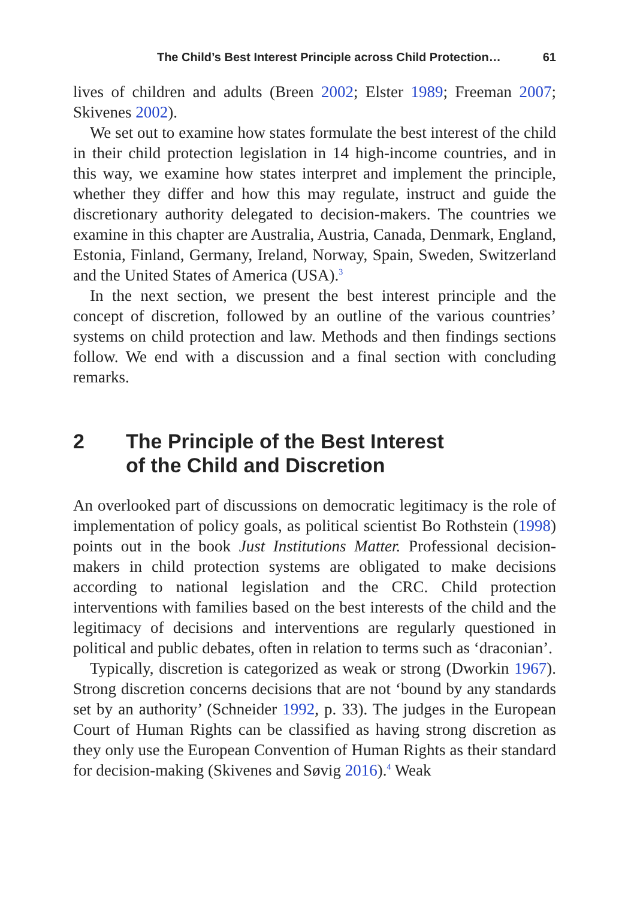The Child’s Best Interest Principle across Child Protection… 61
lives of children and adults (Breen 2002; Elster 1989; Freeman 2007; Skivenes 2002).
We set out to examine how states formulate the best interest of the child in their child protection legislation in 14 high-income countries, and in this way, we examine how states interpret and implement the principle, whether they differ and how this may regulate, instruct and guide the discretionary authority delegated to decision-makers. The countries we examine in this chapter are Australia, Austria, Canada, Denmark, England, Estonia, Finland, Germany, Ireland, Norway, Spain, Sweden, Switzerland and the United States of America (USA).<sup>3</sup>
In the next section, we present the best interest principle and the concept of discretion, followed by an outline of the various countries’ systems on child protection and law. Methods and then findings sections follow. We end with a discussion and a final section with concluding remarks.
2 The Principle of the Best Interest
of the Child and Discretion
An overlooked part of discussions on democratic legitimacy is the role of implementation of policy goals, as political scientist Bo Rothstein (1998) points out in the book Just Institutions Matter. Professional decision-makers in child protection systems are obligated to make decisions according to national legislation and the CRC. Child protection interventions with families based on the best interests of the child and the legitimacy of decisions and interventions are regularly questioned in political and public debates, often in relation to terms such as ‘draconian’.
Typically, discretion is categorized as weak or strong (Dworkin 1967). Strong discretion concerns decisions that are not ‘bound by any standards set by an authority’ (Schneider 1992, p. 33). The judges in the European Court of Human Rights can be classified as having strong discretion as they only use the European Convention of Human Rights as their standard for decision-making (Skivenes and Søvig 2016).<sup>4</sup> Weak